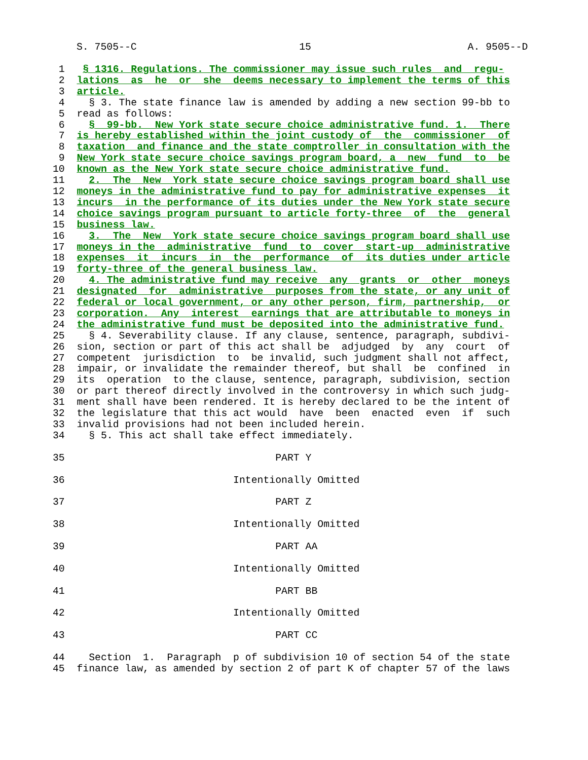S. 7505--C 15 A. 9505--D
 1   § 1316. Regulations. The commissioner may issue such rules  and  regu-
 2  lations  as  he  or  she  deems necessary to implement the terms of this
 3  article.
 4    § 3. The state finance law is amended by adding a new section 99-bb to
 5  read as follows:
 6    §  99-bb.  New York state secure choice administrative fund. 1.  There
 7  is hereby established within the joint custody of  the  commissioner  of
 8  taxation  and finance and the state comptroller in consultation with the
 9  New York state secure choice savings program board, a  new  fund  to  be
10  known as the New York state secure choice administrative fund.
11    2.  The  New  York state secure choice savings program board shall use
12  moneys in the administrative fund to pay for administrative expenses  it
13  incurs  in the performance of its duties under the New York state secure
14  choice savings program pursuant to article forty-three  of  the  general
15  business law.
16    3.  The  New  York state secure choice savings program board shall use
17  moneys in the  administrative  fund  to  cover  start-up  administrative
18  expenses  it  incurs  in  the  performance  of  its duties under article
19  forty-three of the general business law.
20    4. The administrative fund may receive  any  grants  or  other  moneys
21  designated  for  administrative  purposes from the state, or any unit of
22  federal or local government, or any other person, firm, partnership,  or
23  corporation.  Any  interest  earnings that are attributable to moneys in
24  the administrative fund must be deposited into the administrative fund.
25    § 4. Severability clause. If any clause, sentence, paragraph, subdivi-
26  sion, section or part of this act shall be  adjudged  by  any  court  of
27  competent  jurisdiction  to  be invalid, such judgment shall not affect,
28  impair, or invalidate the remainder thereof, but shall  be  confined  in
29  its  operation  to the clause, sentence, paragraph, subdivision, section
30  or part thereof directly involved in the controversy in which such judg-
31  ment shall have been rendered. It is hereby declared to be the intent of
32  the legislature that this act would  have  been  enacted  even  if  such
33  invalid provisions had not been included herein.
34    § 5. This act shall take effect immediately.

35                                   PART Y

36                            Intentionally Omitted

37                                   PART Z

38                            Intentionally Omitted

39                                   PART AA

40                            Intentionally Omitted

41                                   PART BB

42                            Intentionally Omitted

43                                   PART CC

44    Section  1.  Paragraph  p of subdivision 10 of section 54 of the state
45  finance law, as amended by section 2 of part K of chapter 57 of the laws